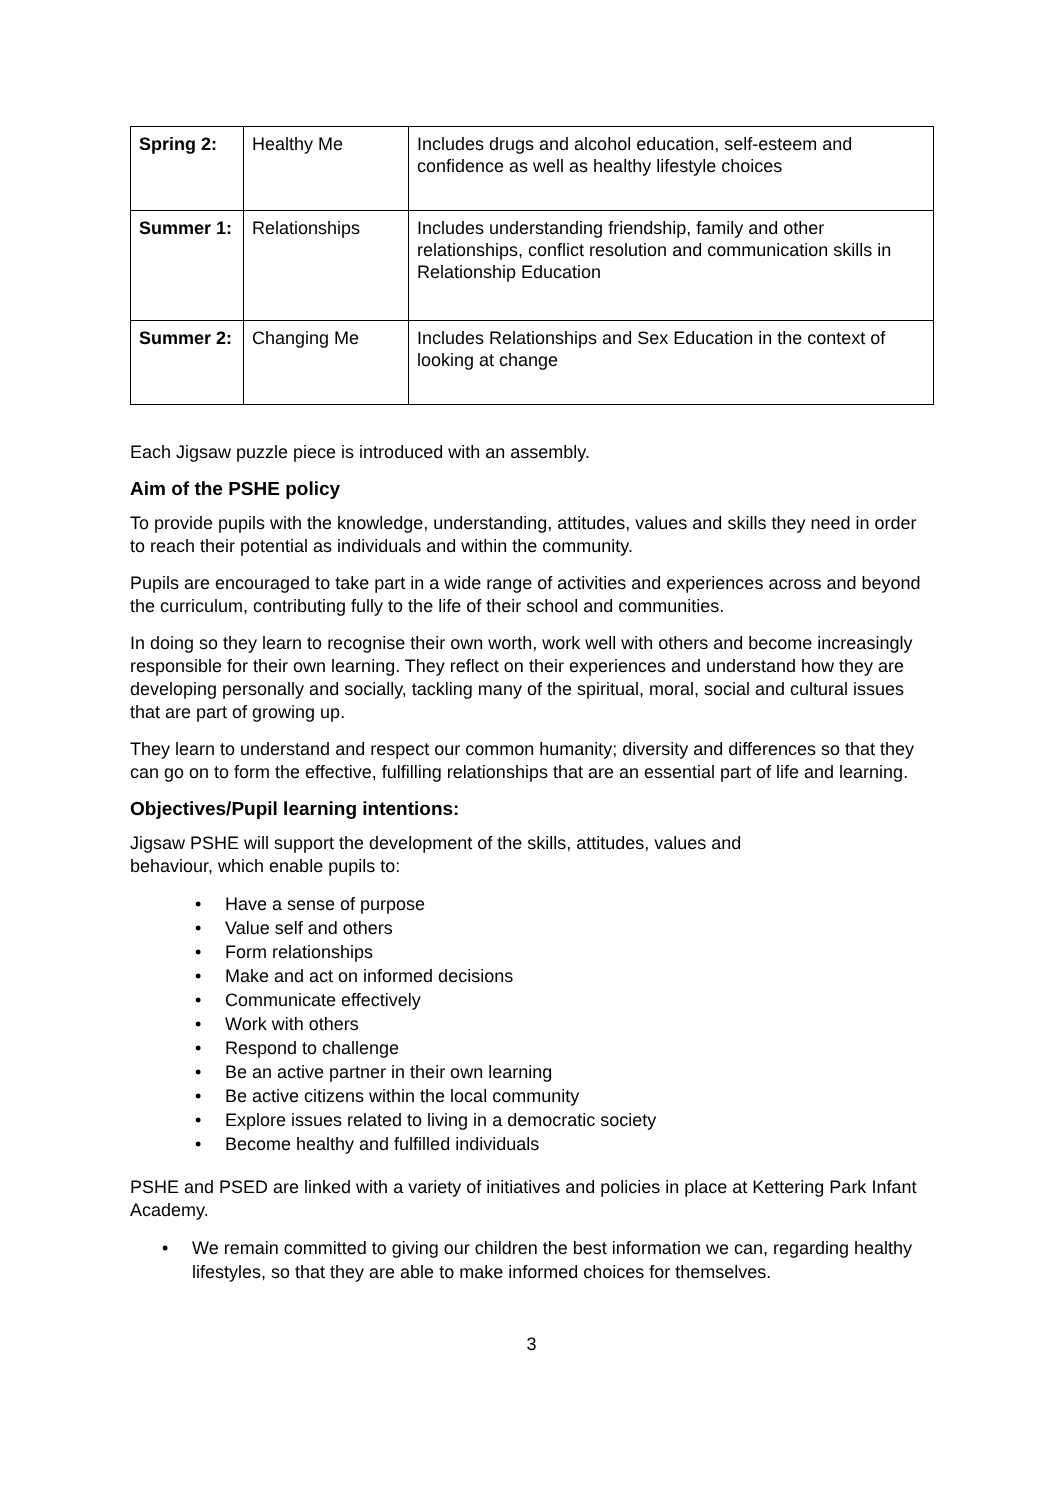| Spring 2: | Healthy Me | Includes drugs and alcohol education, self-esteem and confidence as well as healthy lifestyle choices |
| Summer 1: | Relationships | Includes understanding friendship, family and other relationships, conflict resolution and communication skills in Relationship Education |
| Summer 2: | Changing Me | Includes Relationships and Sex Education in the context of looking at change |
Each Jigsaw puzzle piece is introduced with an assembly.
Aim of the PSHE policy
To provide pupils with the knowledge, understanding, attitudes, values and skills they need in order to reach their potential as individuals and within the community.
Pupils are encouraged to take part in a wide range of activities and experiences across and beyond the curriculum, contributing fully to the life of their school and communities.
In doing so they learn to recognise their own worth, work well with others and become increasingly responsible for their own learning. They reflect on their experiences and understand how they are developing personally and socially, tackling many of the spiritual, moral, social and cultural issues that are part of growing up.
They learn to understand and respect our common humanity; diversity and differences so that they can go on to form the effective, fulfilling relationships that are an essential part of life and learning.
Objectives/Pupil learning intentions:
Jigsaw PSHE will support the development of the skills, attitudes, values and
behaviour, which enable pupils to:
• Have a sense of purpose
• Value self and others
• Form relationships
• Make and act on informed decisions
• Communicate effectively
• Work with others
• Respond to challenge
• Be an active partner in their own learning
• Be active citizens within the local community
• Explore issues related to living in a democratic society
• Become healthy and fulfilled individuals
PSHE and PSED are linked with a variety of initiatives and policies in place at Kettering Park Infant Academy.
• We remain committed to giving our children the best information we can, regarding healthy lifestyles, so that they are able to make informed choices for themselves.
3